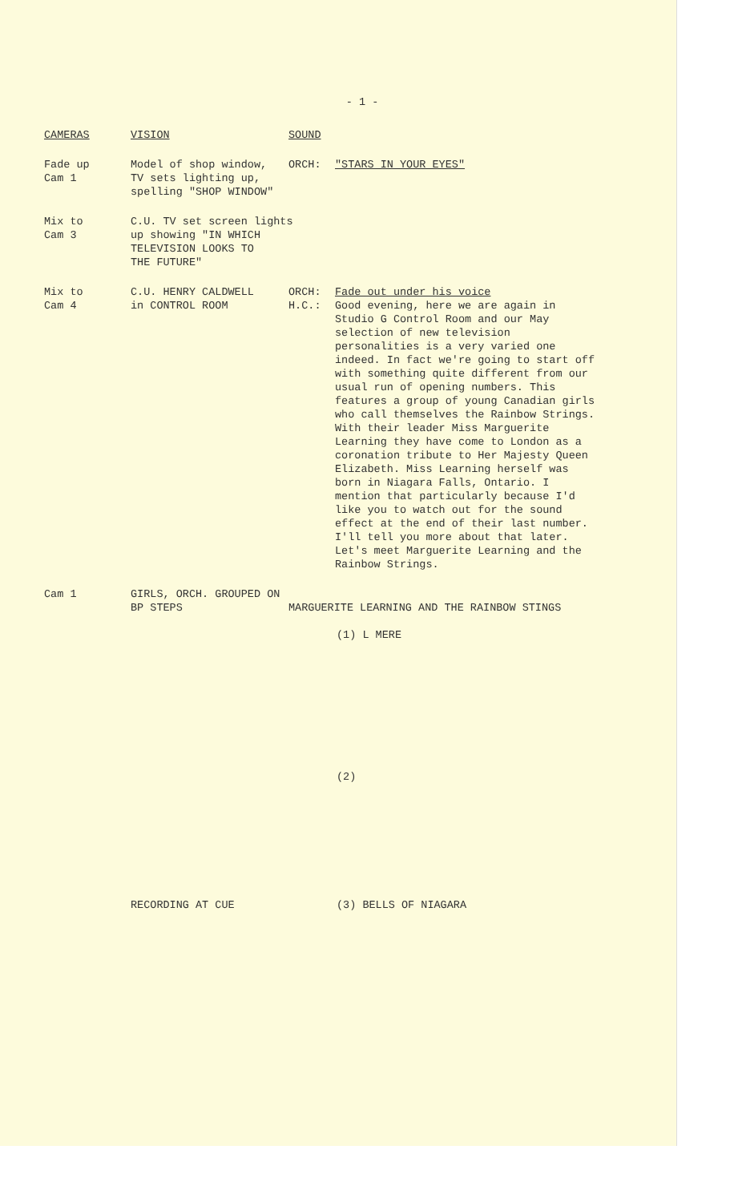- 1 -
| CAMERAS | VISION | SOUND | |
| --- | --- | --- | --- |
| Fade up Cam 1 | Model of shop window, TV sets lighting up, spelling "SHOP WINDOW" | ORCH: | "STARS IN YOUR EYES" |
| Mix to Cam 3 | C.U. TV set screen lights up showing "IN WHICH TELEVISION LOOKS TO THE FUTURE" | | |
| Mix to Cam 4 | C.U. HENRY CALDWELL in CONTROL ROOM | ORCH: H.C.: | Fade out under his voice Good evening, here we are again in Studio G Control Room and our May selection of new television personalities is a very varied one indeed. In fact we're going to start off with something quite different from our usual run of opening numbers. This features a group of young Canadian girls who call themselves the Rainbow Strings. With their leader Miss Marguerite Learning they have come to London as a coronation tribute to Her Majesty Queen Elizabeth. Miss Learning herself was born in Niagara Falls, Ontario. I mention that particularly because I'd like you to watch out for the sound effect at the end of their last number. I'll tell you more about that later. Let's meet Marguerite Learning and the Rainbow Strings. |
| Cam 1 | GIRLS, ORCH. GROUPED ON BP STEPS | MARGUERITE LEARNING AND THE RAINBOW STINGS (1) L MERE | |
| | | (2) | |
| | RECORDING AT CUE | (3) BELLS OF NIAGARA | |